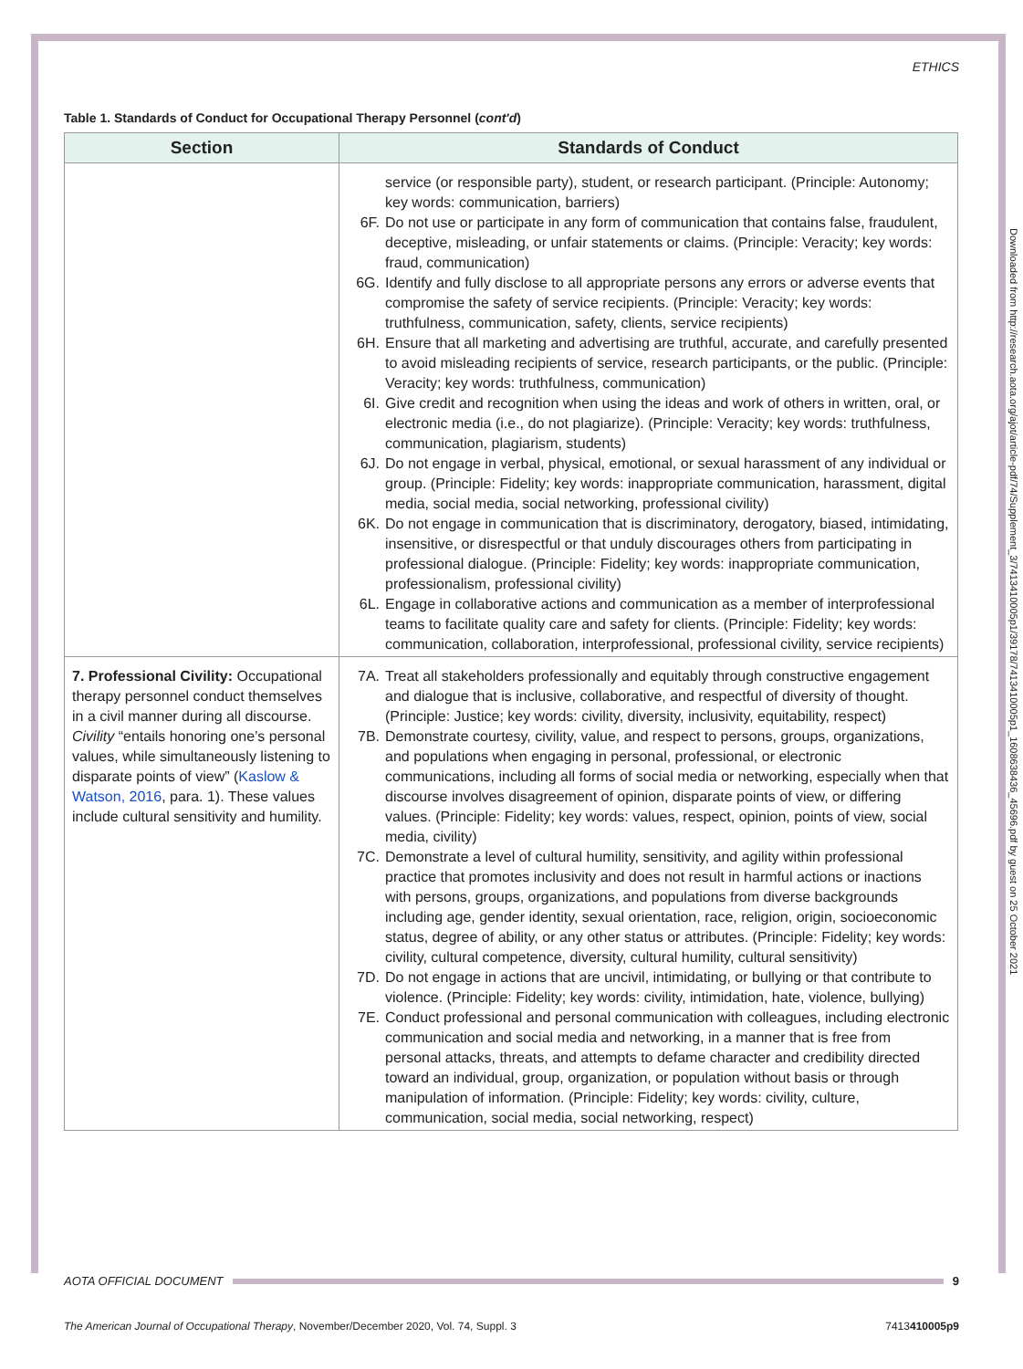ETHICS
Table 1. Standards of Conduct for Occupational Therapy Personnel (cont'd)
| Section | Standards of Conduct |
| --- | --- |
| | service (or responsible party), student, or research participant. (Principle: Autonomy; key words: communication, barriers) 6F. Do not use or participate in any form of communication that contains false, fraudulent, deceptive, misleading, or unfair statements or claims. (Principle: Veracity; key words: fraud, communication) 6G. Identify and fully disclose to all appropriate persons any errors or adverse events that compromise the safety of service recipients. (Principle: Veracity; key words: truthfulness, communication, safety, clients, service recipients) 6H. Ensure that all marketing and advertising are truthful, accurate, and carefully presented to avoid misleading recipients of service, research participants, or the public. (Principle: Veracity; key words: truthfulness, communication) 6I. Give credit and recognition when using the ideas and work of others in written, oral, or electronic media (i.e., do not plagiarize). (Principle: Veracity; key words: truthfulness, communication, plagiarism, students) 6J. Do not engage in verbal, physical, emotional, or sexual harassment of any individual or group. (Principle: Fidelity; key words: inappropriate communication, harassment, digital media, social media, social networking, professional civility) 6K. Do not engage in communication that is discriminatory, derogatory, biased, intimidating, insensitive, or disrespectful or that unduly discourages others from participating in professional dialogue. (Principle: Fidelity; key words: inappropriate communication, professionalism, professional civility) 6L. Engage in collaborative actions and communication as a member of interprofessional teams to facilitate quality care and safety for clients. (Principle: Fidelity; key words: communication, collaboration, interprofessional, professional civility, service recipients) |
| 7. Professional Civility: Occupational therapy personnel conduct themselves in a civil manner during all discourse. Civility “entails honoring one’s personal values, while simultaneously listening to disparate points of view” ( Kaslow & Watson, 2016 , para. 1). These values include cultural sensitivity and humility. | 7A. Treat all stakeholders professionally and equitably through constructive engagement and dialogue that is inclusive, collaborative, and respectful of diversity of thought. (Principle: Justice; key words: civility, diversity, inclusivity, equitability, respect) 7B. Demonstrate courtesy, civility, value, and respect to persons, groups, organizations, and populations when engaging in personal, professional, or electronic communications, including all forms of social media or networking, especially when that discourse involves disagreement of opinion, disparate points of view, or differing values. (Principle: Fidelity; key words: values, respect, opinion, points of view, social media, civility) 7C. Demonstrate a level of cultural humility, sensitivity, and agility within professional practice that promotes inclusivity and does not result in harmful actions or inactions with persons, groups, organizations, and populations from diverse backgrounds including age, gender identity, sexual orientation, race, religion, origin, socioeconomic status, degree of ability, or any other status or attributes. (Principle: Fidelity; key words: civility, cultural competence, diversity, cultural humility, cultural sensitivity) 7D. Do not engage in actions that are uncivil, intimidating, or bullying or that contribute to violence. (Principle: Fidelity; key words: civility, intimidation, hate, violence, bullying) 7E. Conduct professional and personal communication with colleagues, including electronic communication and social media and networking, in a manner that is free from personal attacks, threats, and attempts to defame character and credibility directed toward an individual, group, organization, or population without basis or through manipulation of information. (Principle: Fidelity; key words: civility, culture, communication, social media, social networking, respect) |
Downloaded from http://research.aota.org/ajot/article-pdf/74/Supplement_3/7413410005p1/39178/7413410005p1_1608638436_45696.pdf by guest on 25 October 2021
AOTA OFFICIAL DOCUMENT 9
The American Journal of Occupational Therapy, November/December 2020, Vol. 74, Suppl. 3 7413410005p9